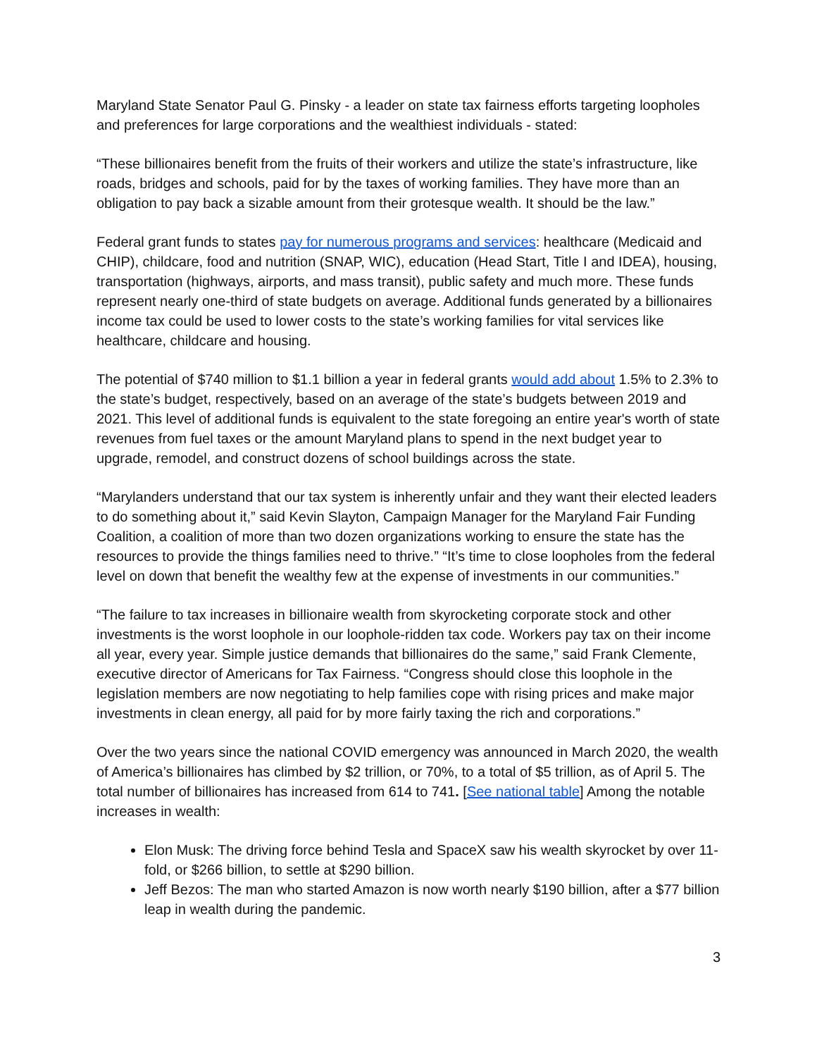Maryland State Senator Paul G. Pinsky - a leader on state tax fairness efforts targeting loopholes and preferences for large corporations and the wealthiest individuals - stated:
“These billionaires benefit from the fruits of their workers and utilize the state’s infrastructure, like roads, bridges and schools, paid for by the taxes of working families. They have more than an obligation to pay back a sizable amount from their grotesque wealth. It should be the law.”
Federal grant funds to states pay for numerous programs and services: healthcare (Medicaid and CHIP), childcare, food and nutrition (SNAP, WIC), education (Head Start, Title I and IDEA), housing, transportation (highways, airports, and mass transit), public safety and much more. These funds represent nearly one-third of state budgets on average. Additional funds generated by a billionaires income tax could be used to lower costs to the state’s working families for vital services like healthcare, childcare and housing.
The potential of $740 million to $1.1 billion a year in federal grants would add about 1.5% to 2.3% to the state’s budget, respectively, based on an average of the state’s budgets between 2019 and 2021. This level of additional funds is equivalent to the state foregoing an entire year's worth of state revenues from fuel taxes or the amount Maryland plans to spend in the next budget year to upgrade, remodel, and construct dozens of school buildings across the state.
“Marylanders understand that our tax system is inherently unfair and they want their elected leaders to do something about it,” said Kevin Slayton, Campaign Manager for the Maryland Fair Funding Coalition, a coalition of more than two dozen organizations working to ensure the state has the resources to provide the things families need to thrive.” “It’s time to close loopholes from the federal level on down that benefit the wealthy few at the expense of investments in our communities.”
“The failure to tax increases in billionaire wealth from skyrocketing corporate stock and other investments is the worst loophole in our loophole-ridden tax code. Workers pay tax on their income all year, every year. Simple justice demands that billionaires do the same,” said Frank Clemente, executive director of Americans for Tax Fairness. “Congress should close this loophole in the legislation members are now negotiating to help families cope with rising prices and make major investments in clean energy, all paid for by more fairly taxing the rich and corporations.”
Over the two years since the national COVID emergency was announced in March 2020, the wealth of America’s billionaires has climbed by $2 trillion, or 70%, to a total of $5 trillion, as of April 5. The total number of billionaires has increased from 614 to 741. [See national table] Among the notable increases in wealth:
Elon Musk: The driving force behind Tesla and SpaceX saw his wealth skyrocket by over 11-fold, or $266 billion, to settle at $290 billion.
Jeff Bezos: The man who started Amazon is now worth nearly $190 billion, after a $77 billion leap in wealth during the pandemic.
3